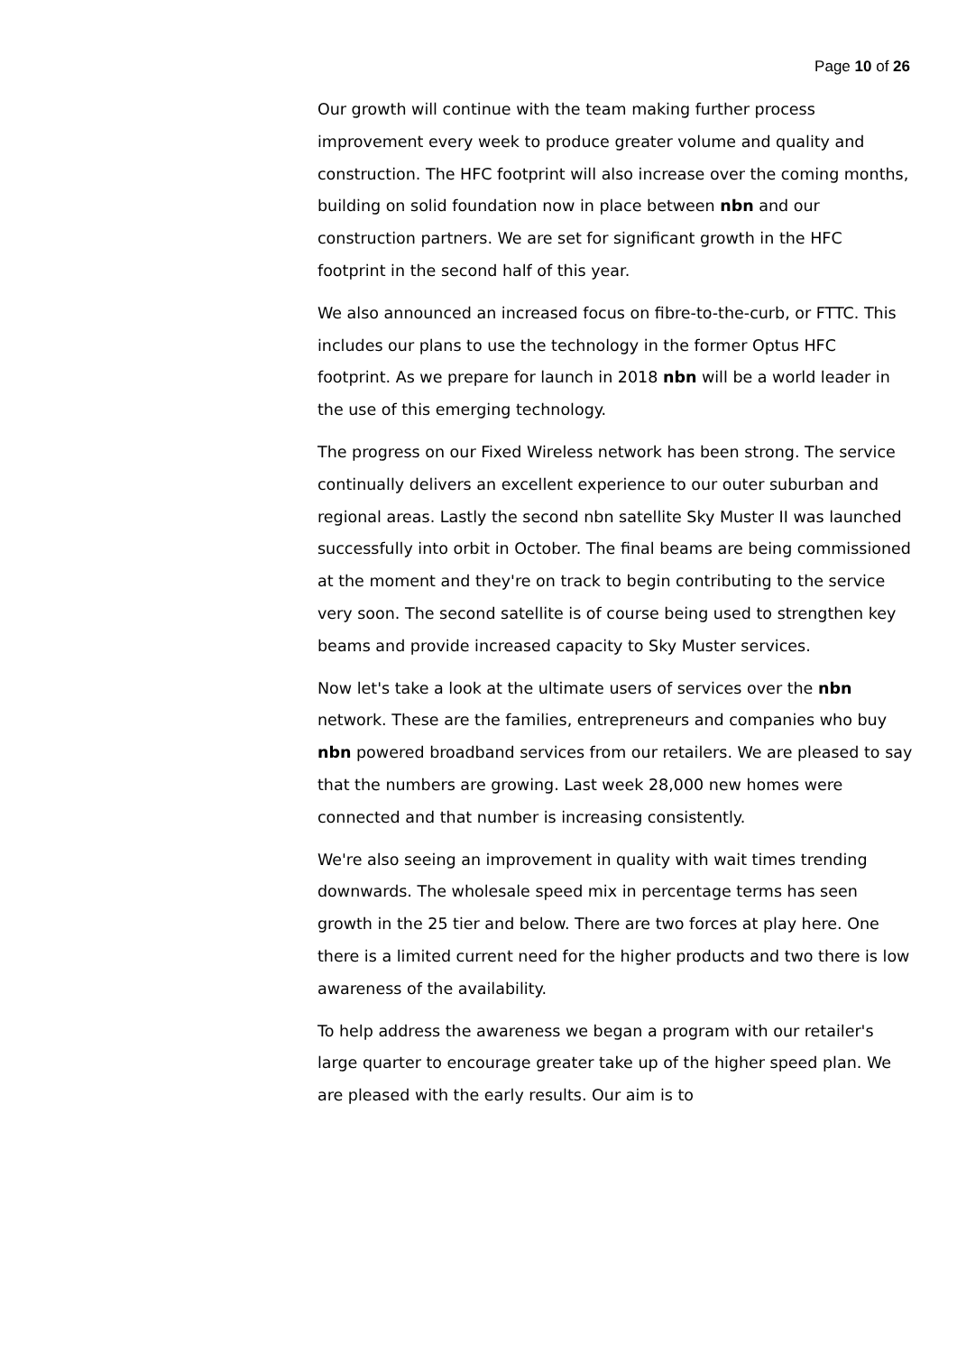Page 10 of 26
Our growth will continue with the team making further process improvement every week to produce greater volume and quality and construction. The HFC footprint will also increase over the coming months, building on solid foundation now in place between nbn and our construction partners. We are set for significant growth in the HFC footprint in the second half of this year.
We also announced an increased focus on fibre-to-the-curb, or FTTC. This includes our plans to use the technology in the former Optus HFC footprint. As we prepare for launch in 2018 nbn will be a world leader in the use of this emerging technology.
The progress on our Fixed Wireless network has been strong. The service continually delivers an excellent experience to our outer suburban and regional areas. Lastly the second nbn satellite Sky Muster II was launched successfully into orbit in October. The final beams are being commissioned at the moment and they're on track to begin contributing to the service very soon. The second satellite is of course being used to strengthen key beams and provide increased capacity to Sky Muster services.
Now let's take a look at the ultimate users of services over the nbn network. These are the families, entrepreneurs and companies who buy nbn powered broadband services from our retailers. We are pleased to say that the numbers are growing. Last week 28,000 new homes were connected and that number is increasing consistently.
We're also seeing an improvement in quality with wait times trending downwards. The wholesale speed mix in percentage terms has seen growth in the 25 tier and below. There are two forces at play here. One there is a limited current need for the higher products and two there is low awareness of the availability.
To help address the awareness we began a program with our retailer's large quarter to encourage greater take up of the higher speed plan. We are pleased with the early results. Our aim is to